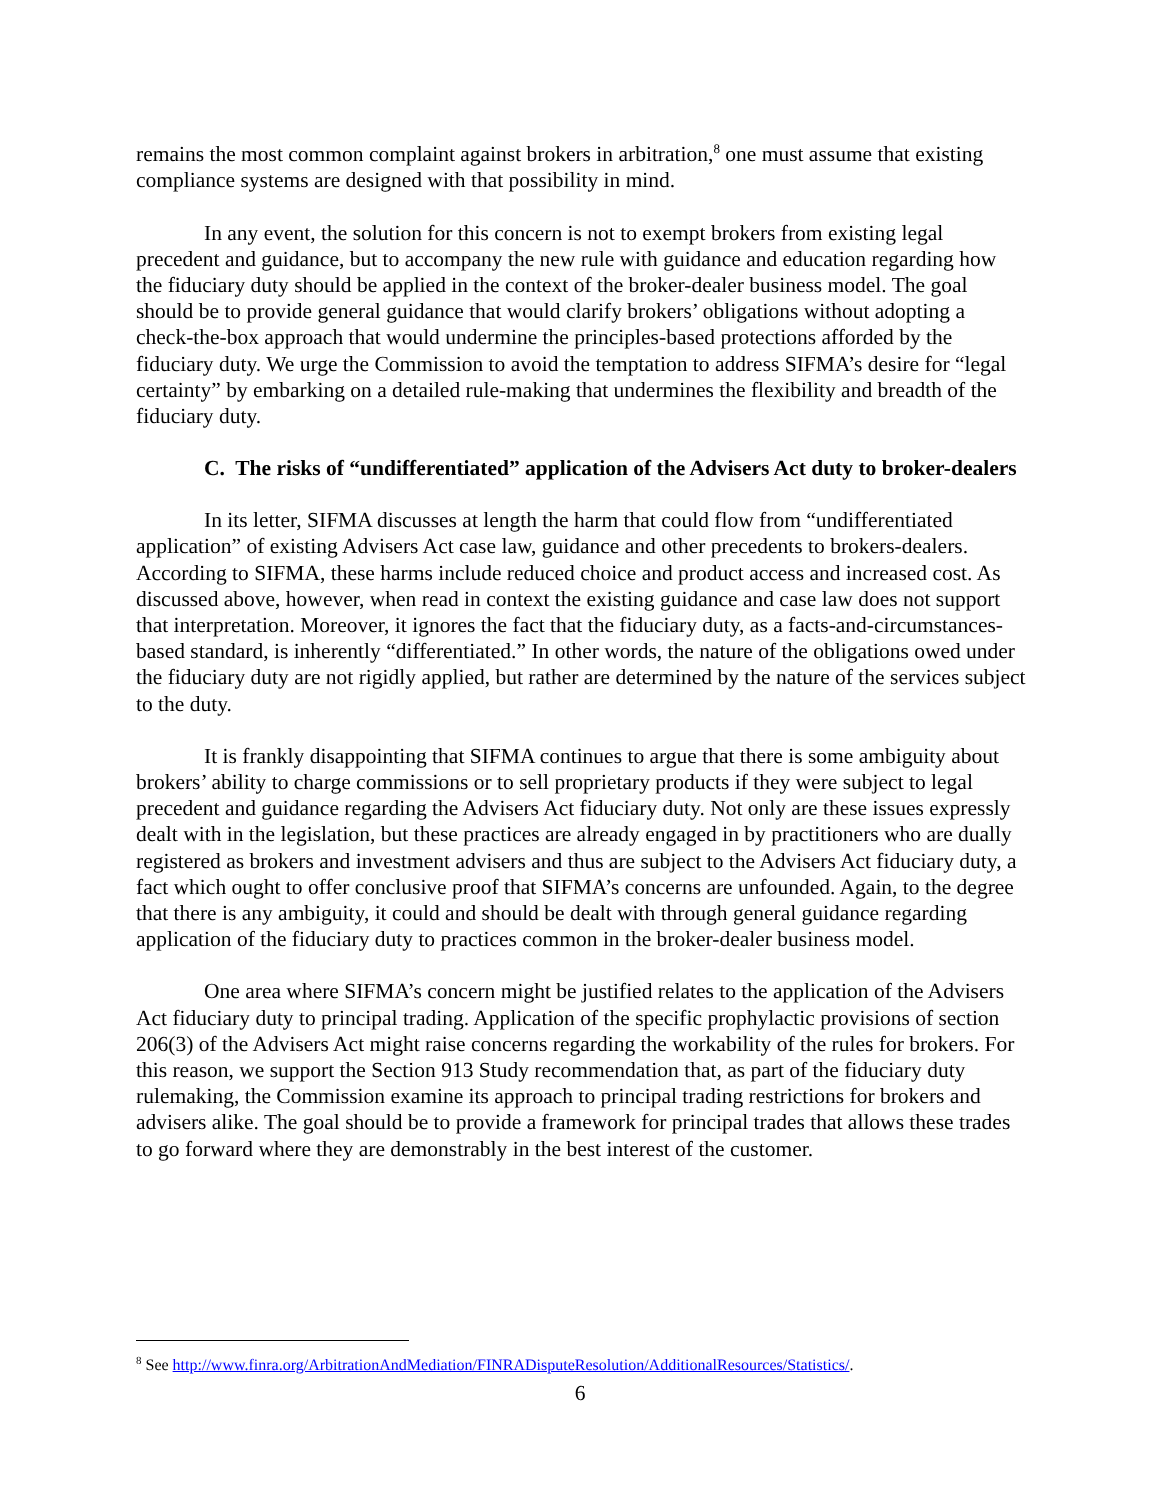remains the most common complaint against brokers in arbitration,<sup>8</sup> one must assume that existing compliance systems are designed with that possibility in mind.
In any event, the solution for this concern is not to exempt brokers from existing legal precedent and guidance, but to accompany the new rule with guidance and education regarding how the fiduciary duty should be applied in the context of the broker-dealer business model. The goal should be to provide general guidance that would clarify brokers’ obligations without adopting a check-the-box approach that would undermine the principles-based protections afforded by the fiduciary duty. We urge the Commission to avoid the temptation to address SIFMA’s desire for “legal certainty” by embarking on a detailed rule-making that undermines the flexibility and breadth of the fiduciary duty.
C. The risks of “undifferentiated” application of the Advisers Act duty to broker-dealers
In its letter, SIFMA discusses at length the harm that could flow from “undifferentiated application” of existing Advisers Act case law, guidance and other precedents to brokers-dealers. According to SIFMA, these harms include reduced choice and product access and increased cost. As discussed above, however, when read in context the existing guidance and case law does not support that interpretation. Moreover, it ignores the fact that the fiduciary duty, as a facts-and-circumstances-based standard, is inherently “differentiated.” In other words, the nature of the obligations owed under the fiduciary duty are not rigidly applied, but rather are determined by the nature of the services subject to the duty.
It is frankly disappointing that SIFMA continues to argue that there is some ambiguity about brokers’ ability to charge commissions or to sell proprietary products if they were subject to legal precedent and guidance regarding the Advisers Act fiduciary duty. Not only are these issues expressly dealt with in the legislation, but these practices are already engaged in by practitioners who are dually registered as brokers and investment advisers and thus are subject to the Advisers Act fiduciary duty, a fact which ought to offer conclusive proof that SIFMA’s concerns are unfounded. Again, to the degree that there is any ambiguity, it could and should be dealt with through general guidance regarding application of the fiduciary duty to practices common in the broker-dealer business model.
One area where SIFMA’s concern might be justified relates to the application of the Advisers Act fiduciary duty to principal trading. Application of the specific prophylactic provisions of section 206(3) of the Advisers Act might raise concerns regarding the workability of the rules for brokers. For this reason, we support the Section 913 Study recommendation that, as part of the fiduciary duty rulemaking, the Commission examine its approach to principal trading restrictions for brokers and advisers alike. The goal should be to provide a framework for principal trades that allows these trades to go forward where they are demonstrably in the best interest of the customer.
<sup>8</sup> See http://www.finra.org/ArbitrationAndMediation/FINRADisputeResolution/AdditionalResources/Statistics/.
6